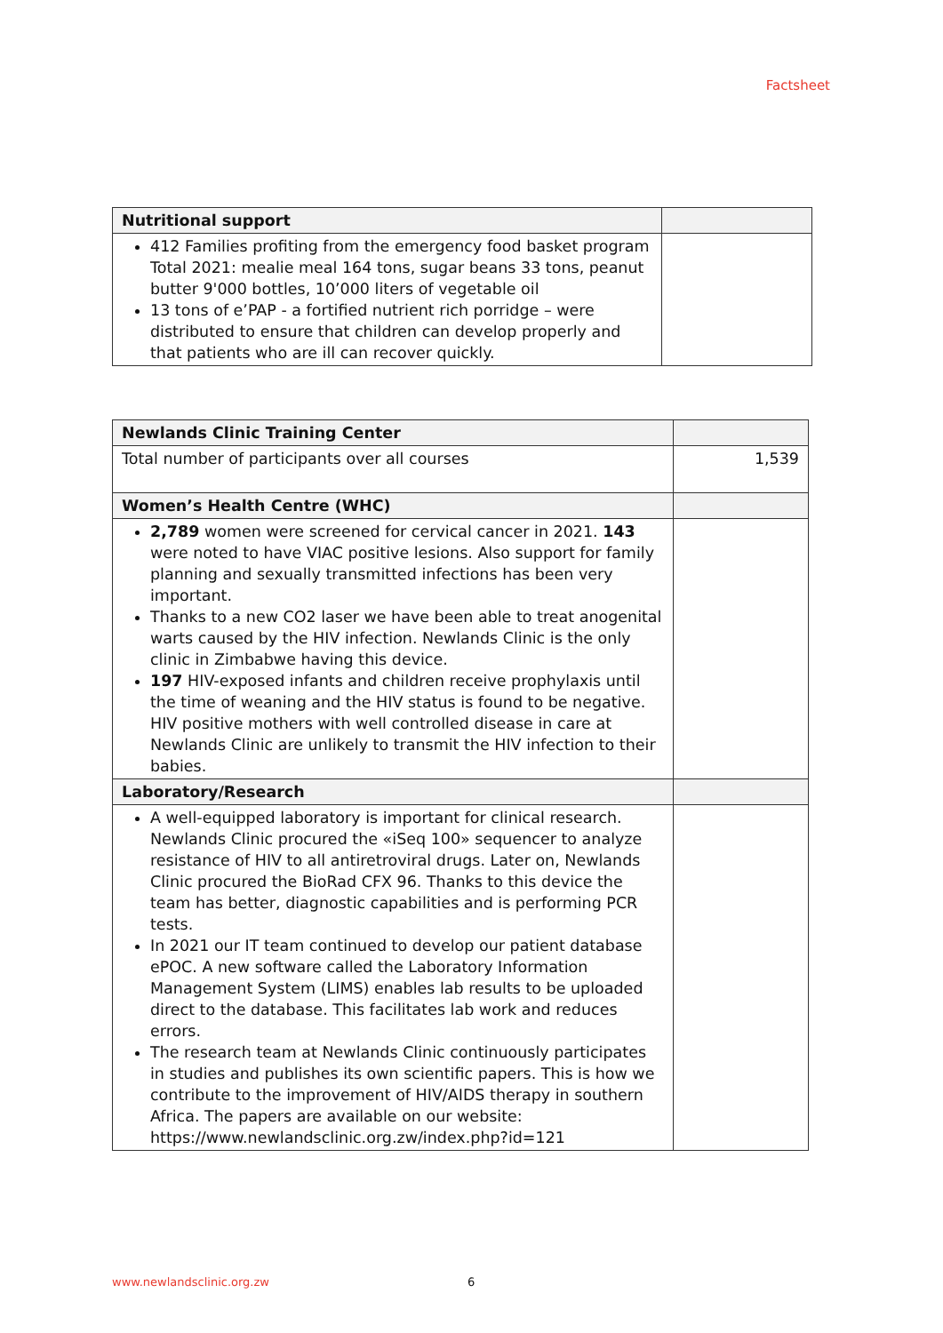Factsheet
| Nutritional support | |
| --- | --- |
| 412 Families profiting from the emergency food basket program Total 2021: mealie meal 164 tons, sugar beans 33 tons, peanut butter 9'000 bottles, 10’000 liters of vegetable oil 13 tons of e’PAP - a fortified nutrient rich porridge – were distributed to ensure that children can develop properly and that patients who are ill can recover quickly. | |
| Newlands Clinic Training Center | |
| --- | --- |
| Total number of participants over all courses | 1,539 |
| Women’s Health Centre (WHC) | |
| 2,789 women were screened for cervical cancer in 2021. 143 were noted to have VIAC positive lesions. Also support for family planning and sexually transmitted infections has been very important. Thanks to a new CO2 laser we have been able to treat anogenital warts caused by the HIV infection. Newlands Clinic is the only clinic in Zimbabwe having this device. 197 HIV-exposed infants and children receive prophylaxis until the time of weaning and the HIV status is found to be negative. HIV positive mothers with well controlled disease in care at Newlands Clinic are unlikely to transmit the HIV infection to their babies. | |
| Laboratory/Research | |
| A well-equipped laboratory is important for clinical research. Newlands Clinic procured the «iSeq 100» sequencer to analyze resistance of HIV to all antiretroviral drugs. Later on, Newlands Clinic procured the BioRad CFX 96. Thanks to this device the team has better, diagnostic capabilities and is performing PCR tests. In 2021 our IT team continued to develop our patient database ePOC. A new software called the Laboratory Information Management System (LIMS) enables lab results to be uploaded direct to the database. This facilitates lab work and reduces errors. The research team at Newlands Clinic continuously participates in studies and publishes its own scientific papers. This is how we contribute to the improvement of HIV/AIDS therapy in southern Africa. The papers are available on our website: https://www.newlandsclinic.org.zw/index.php?id=121 | |
www.newlandsclinic.org.zw 6